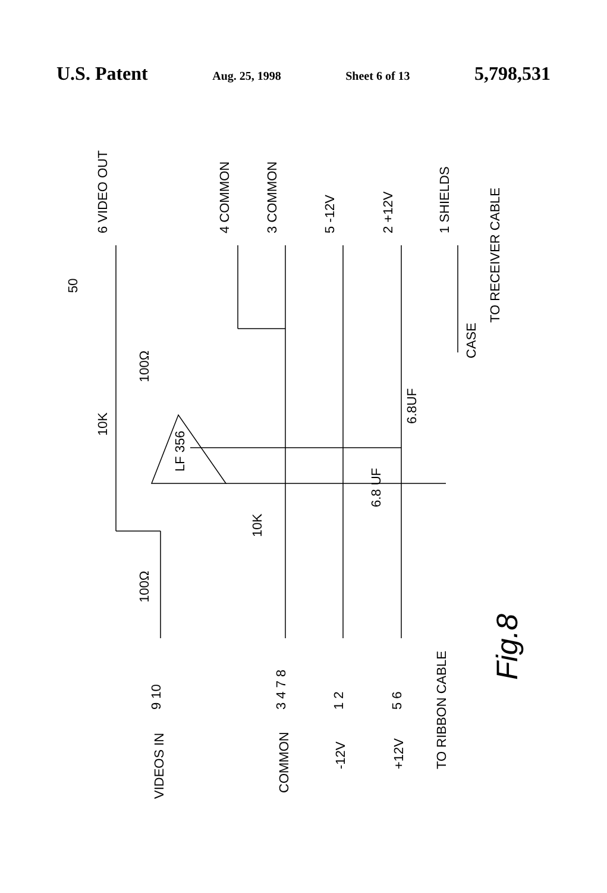U.S. Patent Aug. 25, 1998 Sheet 6 of 13 5,798,531
6 VIDEO OUT
4 COMMON
3 COMMON
5 -12V
2 +12V
1 SHIELDS
TO RECEIVER CABLE
CASE
50
100Ω
10K
LF 356
6.8UF
6.8 UF
10K
100Ω
9 10
3 4 7 8
1 2
5 6
VIDEOS IN
COMMON
-12V
+12V
TO RIBBON CABLE
Fig.8